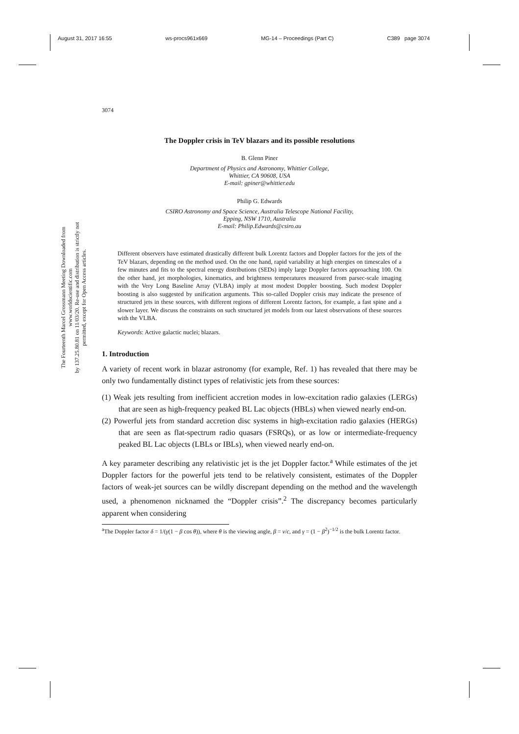August 31, 2017 16:55 ws-procs961x669 MG-14 – Proceedings (Part C) C389 page 3074
The Fourteenth Marcel Grossmann Meeting Downloaded from www.worldscientific.com
by 137.25.80.81 on 11/03/20. Re-use and distribution is strictly not permitted, except for Open Access articles.
3074
The Doppler crisis in TeV blazars and its possible resolutions
B. Glenn Piner
Department of Physics and Astronomy, Whittier College,
Whittier, CA 90608, USA
E-mail: gpiner@whittier.edu
Philip G. Edwards
CSIRO Astronomy and Space Science, Australia Telescope National Facility,
Epping, NSW 1710, Australia
E-mail: Philip.Edwards@csiro.au
Different observers have estimated drastically different bulk Lorentz factors and Doppler factors for the jets of the TeV blazars, depending on the method used. On the one hand, rapid variability at high energies on timescales of a few minutes and fits to the spectral energy distributions (SEDs) imply large Doppler factors approaching 100. On the other hand, jet morphologies, kinematics, and brightness temperatures measured from parsec-scale imaging with the Very Long Baseline Array (VLBA) imply at most modest Doppler boosting. Such modest Doppler boosting is also suggested by unification arguments. This so-called Doppler crisis may indicate the presence of structured jets in these sources, with different regions of different Lorentz factors, for example, a fast spine and a slower layer. We discuss the constraints on such structured jet models from our latest observations of these sources with the VLBA.
Keywords: Active galactic nuclei; blazars.
1. Introduction
A variety of recent work in blazar astronomy (for example, Ref. 1) has revealed that there may be only two fundamentally distinct types of relativistic jets from these sources:
(1) Weak jets resulting from inefficient accretion modes in low-excitation radio galaxies (LERGs) that are seen as high-frequency peaked BL Lac objects (HBLs) when viewed nearly end-on.
(2) Powerful jets from standard accretion disc systems in high-excitation radio galaxies (HERGs) that are seen as flat-spectrum radio quasars (FSRQs), or as low or intermediate-frequency peaked BL Lac objects (LBLs or IBLs), when viewed nearly end-on.
A key parameter describing any relativistic jet is the jet Doppler factor.<sup>a</sup> While estimates of the jet Doppler factors for the powerful jets tend to be relatively consistent, estimates of the Doppler factors of weak-jet sources can be wildly discrepant depending on the method and the wavelength used, a phenomenon nicknamed the “Doppler crisis”.<sup>2</sup> The discrepancy becomes particularly apparent when considering
<sup>a</sup> The Doppler factor δ = 1/(γ(1 − β cos θ)), where θ is the viewing angle, β = v/c, and γ = (1 − β<sup>2</sup>)<sup>−1/2</sup> is the bulk Lorentz factor.